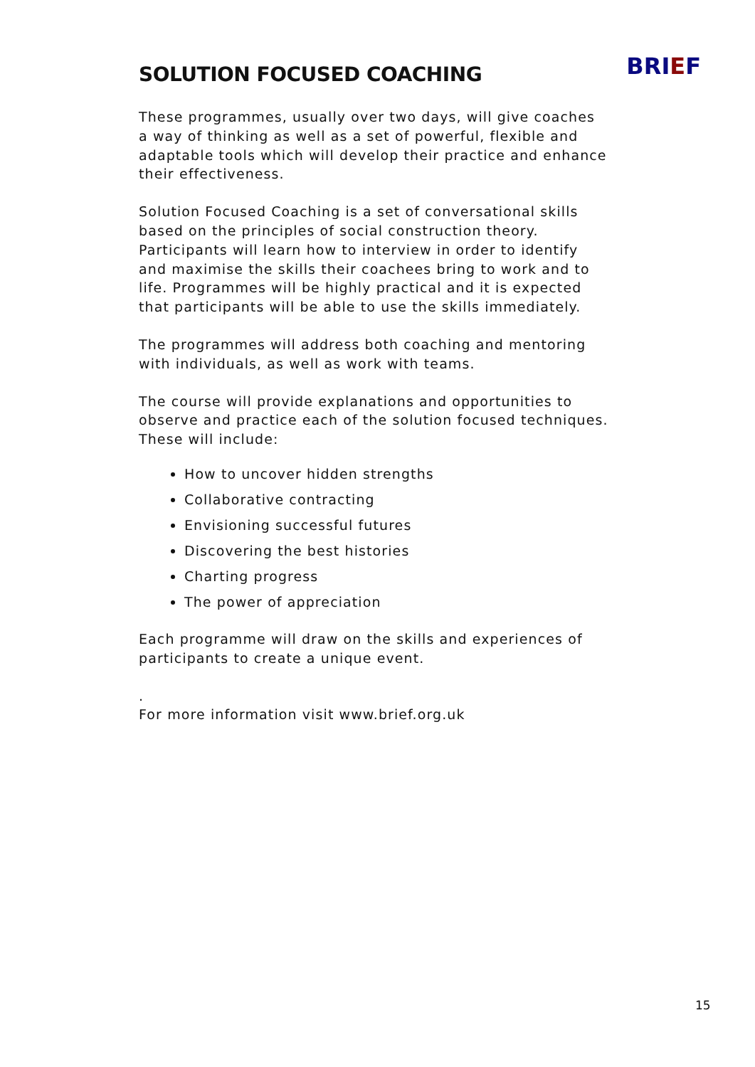SOLUTION FOCUSED COACHING
BRIEF
These programmes, usually over two days, will give coaches a way of thinking as well as a set of powerful, flexible and adaptable tools which will develop their practice and enhance their effectiveness.
Solution Focused Coaching is a set of conversational skills based on the principles of social construction theory. Participants will learn how to interview in order to identify and maximise the skills their coachees bring to work and to life. Programmes will be highly practical and it is expected that participants will be able to use the skills immediately.
The programmes will address both coaching and mentoring with individuals, as well as work with teams.
The course will provide explanations and opportunities to observe and practice each of the solution focused techniques.
These will include:
How to uncover hidden strengths
Collaborative contracting
Envisioning successful futures
Discovering the best histories
Charting progress
The power of appreciation
Each programme will draw on the skills and experiences of participants to create a unique event.
.
For more information visit www.brief.org.uk
15